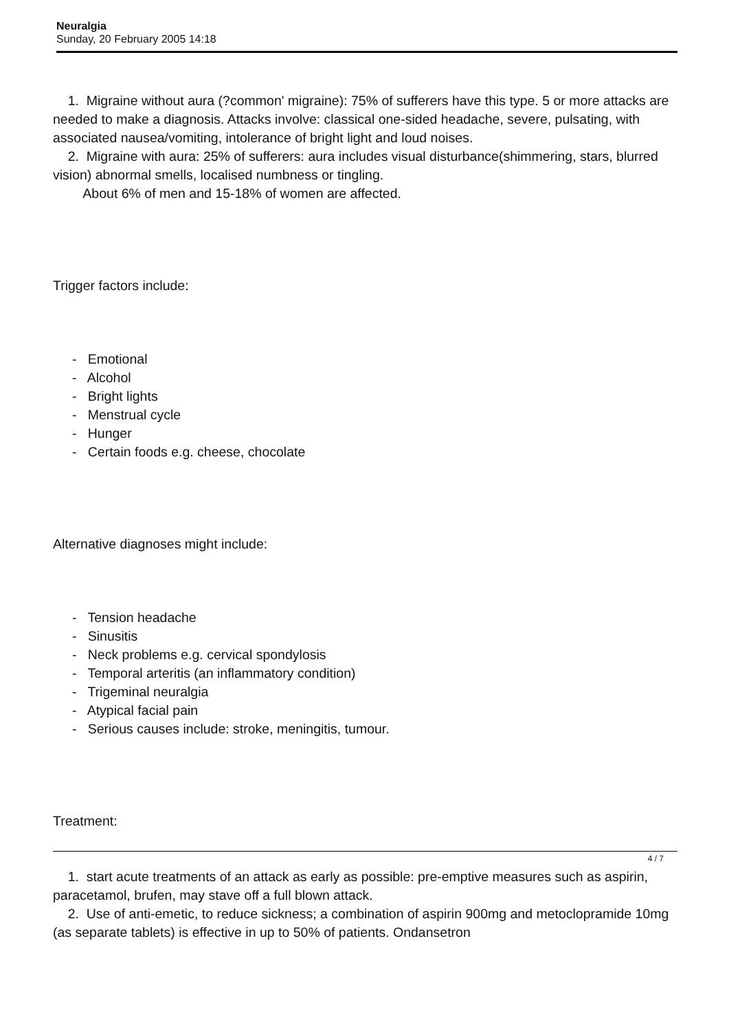Neuralgia
Sunday, 20 February 2005 14:18
1. Migraine without aura (?common' migraine): 75% of sufferers have this type. 5 or more attacks are needed to make a diagnosis. Attacks involve: classical one-sided headache, severe, pulsating, with associated nausea/vomiting, intolerance of bright light and loud noises.
2. Migraine with aura: 25% of sufferers: aura includes visual disturbance(shimmering, stars, blurred vision) abnormal smells, localised numbness or tingling.
About 6% of men and 15-18% of women are affected.
Trigger factors include:
- Emotional
- Alcohol
- Bright lights
- Menstrual cycle
- Hunger
- Certain foods e.g. cheese, chocolate
Alternative diagnoses might include:
- Tension headache
- Sinusitis
- Neck problems e.g. cervical spondylosis
- Temporal arteritis (an inflammatory condition)
- Trigeminal neuralgia
- Atypical facial pain
- Serious causes include: stroke, meningitis, tumour.
Treatment:
1. start acute treatments of an attack as early as possible: pre-emptive measures such as aspirin, paracetamol, brufen, may stave off a full blown attack.
2. Use of anti-emetic, to reduce sickness; a combination of aspirin 900mg and metoclopramide 10mg (as separate tablets) is effective in up to 50% of patients. Ondansetron
4 / 7